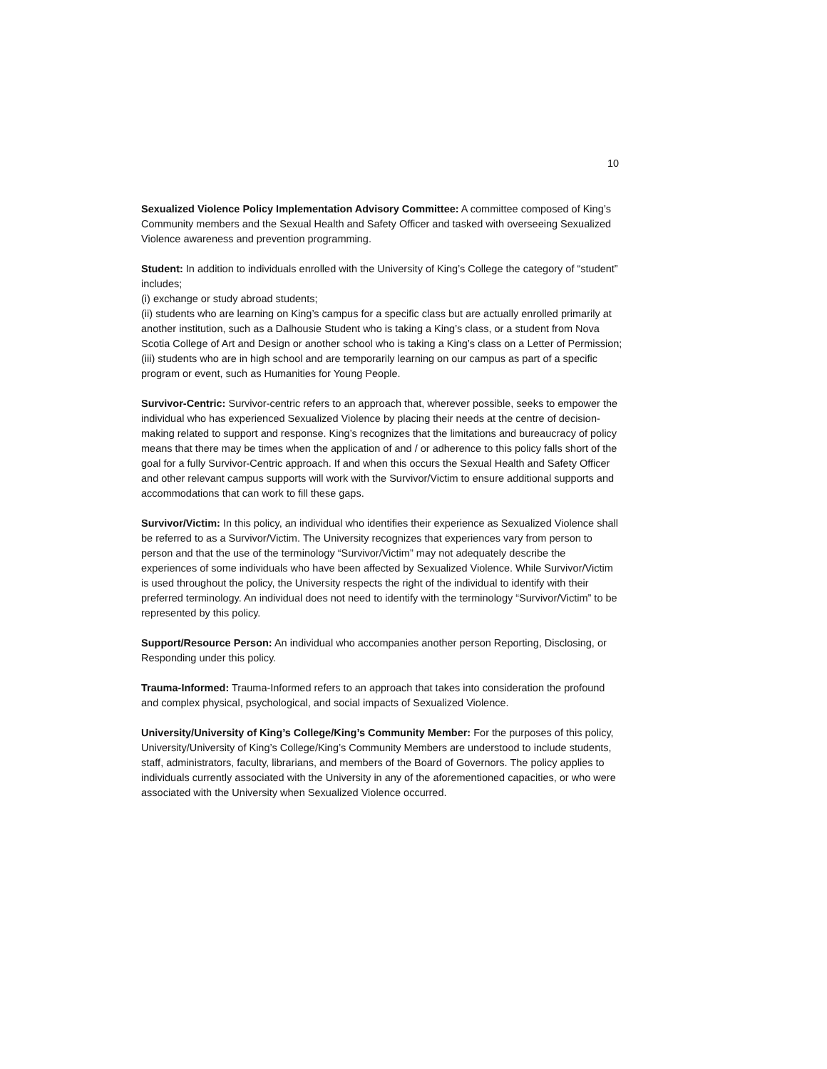10
Sexualized Violence Policy Implementation Advisory Committee: A committee composed of King’s Community members and the Sexual Health and Safety Officer and tasked with overseeing Sexualized Violence awareness and prevention programming.
Student: In addition to individuals enrolled with the University of King’s College the category of “student” includes;
(i) exchange or study abroad students;
(ii) students who are learning on King’s campus for a specific class but are actually enrolled primarily at another institution, such as a Dalhousie Student who is taking a King’s class, or a student from Nova Scotia College of Art and Design or another school who is taking a King’s class on a Letter of Permission;
(iii) students who are in high school and are temporarily learning on our campus as part of a specific program or event, such as Humanities for Young People.
Survivor-Centric: Survivor-centric refers to an approach that, wherever possible, seeks to empower the individual who has experienced Sexualized Violence by placing their needs at the centre of decision-making related to support and response. King’s recognizes that the limitations and bureaucracy of policy means that there may be times when the application of and / or adherence to this policy falls short of the goal for a fully Survivor-Centric approach. If and when this occurs the Sexual Health and Safety Officer and other relevant campus supports will work with the Survivor/Victim to ensure additional supports and accommodations that can work to fill these gaps.
Survivor/Victim: In this policy, an individual who identifies their experience as Sexualized Violence shall be referred to as a Survivor/Victim. The University recognizes that experiences vary from person to person and that the use of the terminology “Survivor/Victim” may not adequately describe the experiences of some individuals who have been affected by Sexualized Violence. While Survivor/Victim is used throughout the policy, the University respects the right of the individual to identify with their preferred terminology. An individual does not need to identify with the terminology “Survivor/Victim” to be represented by this policy.
Support/Resource Person: An individual who accompanies another person Reporting, Disclosing, or Responding under this policy.
Trauma-Informed: Trauma-Informed refers to an approach that takes into consideration the profound and complex physical, psychological, and social impacts of Sexualized Violence.
University/University of King’s College/King’s Community Member: For the purposes of this policy, University/University of King’s College/King’s Community Members are understood to include students, staff, administrators, faculty, librarians, and members of the Board of Governors. The policy applies to individuals currently associated with the University in any of the aforementioned capacities, or who were associated with the University when Sexualized Violence occurred.